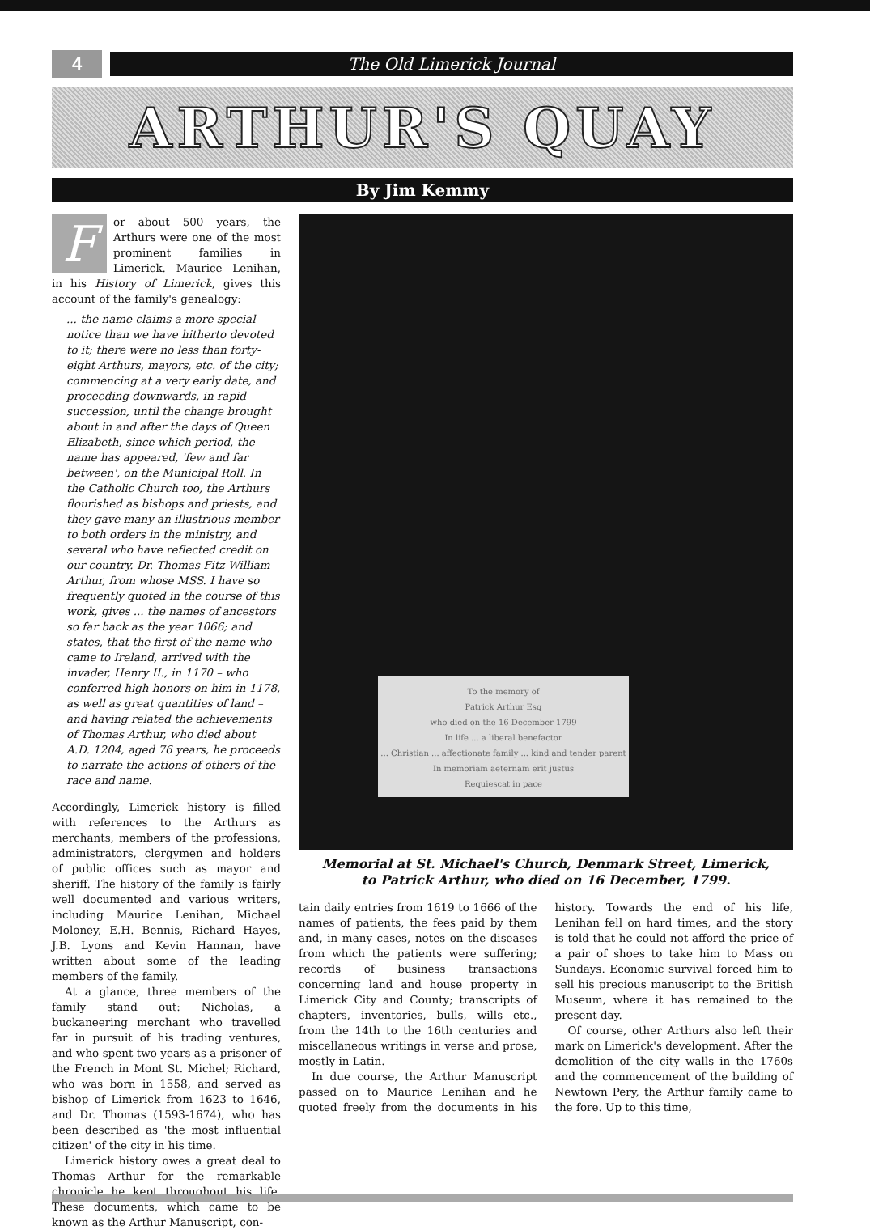4
The Old Limerick Journal
ARTHUR'S QUAY
By Jim Kemmy
For about 500 years, the Arthurs were one of the most prominent families in Limerick. Maurice Lenihan, in his History of Limerick, gives this account of the family's genealogy:
... the name claims a more special notice than we have hitherto devoted to it; there were no less than forty-eight Arthurs, mayors, etc. of the city; commencing at a very early date, and proceeding downwards, in rapid succession, until the change brought about in and after the days of Queen Elizabeth, since which period, the name has appeared, 'few and far between', on the Municipal Roll. In the Catholic Church too, the Arthurs flourished as bishops and priests, and they gave many an illustrious member to both orders in the ministry, and several who have reflected credit on our country. Dr. Thomas Fitz William Arthur, from whose MSS. I have so frequently quoted in the course of this work, gives ... the names of ancestors so far back as the year 1066; and states, that the first of the name who came to Ireland, arrived with the invader, Henry II., in 1170 – who conferred high honors on him in 1178, as well as great quantities of land – and having related the achievements of Thomas Arthur, who died about A.D. 1204, aged 76 years, he proceeds to narrate the actions of others of the race and name.
Accordingly, Limerick history is filled with references to the Arthurs as merchants, members of the professions, administrators, clergymen and holders of public offices such as mayor and sheriff. The history of the family is fairly well documented and various writers, including Maurice Lenihan, Michael Moloney, E.H. Bennis, Richard Hayes, J.B. Lyons and Kevin Hannan, have written about some of the leading members of the family.
At a glance, three members of the family stand out: Nicholas, a buckaneering merchant who travelled far in pursuit of his trading ventures, and who spent two years as a prisoner of the French in Mont St. Michel; Richard, who was born in 1558, and served as bishop of Limerick from 1623 to 1646, and Dr. Thomas (1593-1674), who has been described as 'the most influential citizen' of the city in his time.
Limerick history owes a great deal to Thomas Arthur for the remarkable chronicle he kept throughout his life. These documents, which came to be known as the Arthur Manuscript, con-
To the memory of
Patrick Arthur Esq
who died on the 16 December 1799
In life ... a liberal benefactor
... Christian ... affectionate family ... kind and tender parent
In memoriam aeternam erit justus
Requiescat in pace
Memorial at St. Michael's Church, Denmark Street, Limerick,
to Patrick Arthur, who died on 16 December, 1799.
tain daily entries from 1619 to 1666 of the names of patients, the fees paid by them and, in many cases, notes on the diseases from which the patients were suffering; records of business transactions concerning land and house property in Limerick City and County; transcripts of chapters, inventories, bulls, wills etc., from the 14th to the 16th centuries and miscellaneous writings in verse and prose, mostly in Latin.
In due course, the Arthur Manuscript passed on to Maurice Lenihan and he quoted freely from the documents in his history. Towards the end of his life, Lenihan fell on hard times, and the story is told that he could not afford the price of a pair of shoes to take him to Mass on Sundays. Economic survival forced him to sell his precious manuscript to the British Museum, where it has remained to the present day.
Of course, other Arthurs also left their mark on Limerick's development. After the demolition of the city walls in the 1760s and the commencement of the building of Newtown Pery, the Arthur family came to the fore. Up to this time,